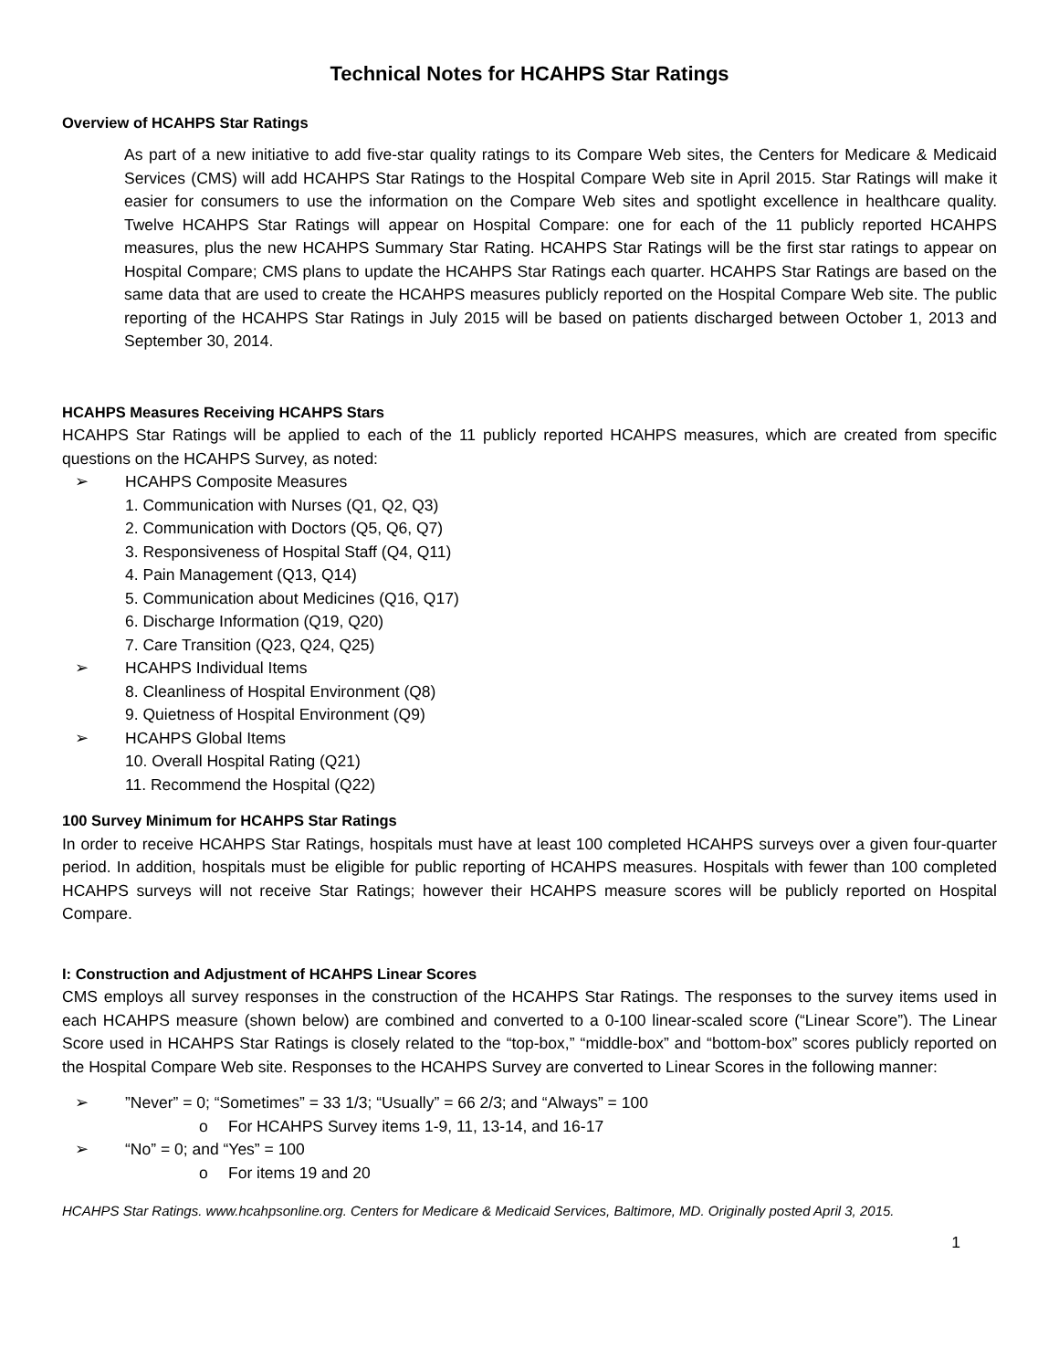Technical Notes for HCAHPS Star Ratings
Overview of HCAHPS Star Ratings
As part of a new initiative to add five-star quality ratings to its Compare Web sites, the Centers for Medicare & Medicaid Services (CMS) will add HCAHPS Star Ratings to the Hospital Compare Web site in April 2015. Star Ratings will make it easier for consumers to use the information on the Compare Web sites and spotlight excellence in healthcare quality. Twelve HCAHPS Star Ratings will appear on Hospital Compare: one for each of the 11 publicly reported HCAHPS measures, plus the new HCAHPS Summary Star Rating. HCAHPS Star Ratings will be the first star ratings to appear on Hospital Compare; CMS plans to update the HCAHPS Star Ratings each quarter. HCAHPS Star Ratings are based on the same data that are used to create the HCAHPS measures publicly reported on the Hospital Compare Web site. The public reporting of the HCAHPS Star Ratings in July 2015 will be based on patients discharged between October 1, 2013 and September 30, 2014.
HCAHPS Measures Receiving HCAHPS Stars
HCAHPS Star Ratings will be applied to each of the 11 publicly reported HCAHPS measures, which are created from specific questions on the HCAHPS Survey, as noted:
➢ HCAHPS Composite Measures
1. Communication with Nurses (Q1, Q2, Q3)
2. Communication with Doctors (Q5, Q6, Q7)
3. Responsiveness of Hospital Staff (Q4, Q11)
4. Pain Management (Q13, Q14)
5. Communication about Medicines (Q16, Q17)
6. Discharge Information (Q19, Q20)
7. Care Transition (Q23, Q24, Q25)
➢ HCAHPS Individual Items
8. Cleanliness of Hospital Environment (Q8)
9. Quietness of Hospital Environment (Q9)
➢ HCAHPS Global Items
10. Overall Hospital Rating (Q21)
11. Recommend the Hospital (Q22)
100 Survey Minimum for HCAHPS Star Ratings
In order to receive HCAHPS Star Ratings, hospitals must have at least 100 completed HCAHPS surveys over a given four-quarter period. In addition, hospitals must be eligible for public reporting of HCAHPS measures. Hospitals with fewer than 100 completed HCAHPS surveys will not receive Star Ratings; however their HCAHPS measure scores will be publicly reported on Hospital Compare.
I: Construction and Adjustment of HCAHPS Linear Scores
CMS employs all survey responses in the construction of the HCAHPS Star Ratings. The responses to the survey items used in each HCAHPS measure (shown below) are combined and converted to a 0-100 linear-scaled score (“Linear Score”). The Linear Score used in HCAHPS Star Ratings is closely related to the “top-box,” “middle-box” and “bottom-box” scores publicly reported on the Hospital Compare Web site. Responses to the HCAHPS Survey are converted to Linear Scores in the following manner:
➢”Never” = 0; “Sometimes” = 33 1/3; “Usually” = 66 2/3; and “Always” = 100
o For HCAHPS Survey items 1-9, 11, 13-14, and 16-17
➢ “No” = 0; and “Yes” = 100
o For items 19 and 20
HCAHPS Star Ratings. www.hcahpsonline.org. Centers for Medicare & Medicaid Services, Baltimore, MD. Originally posted April 3, 2015.
1